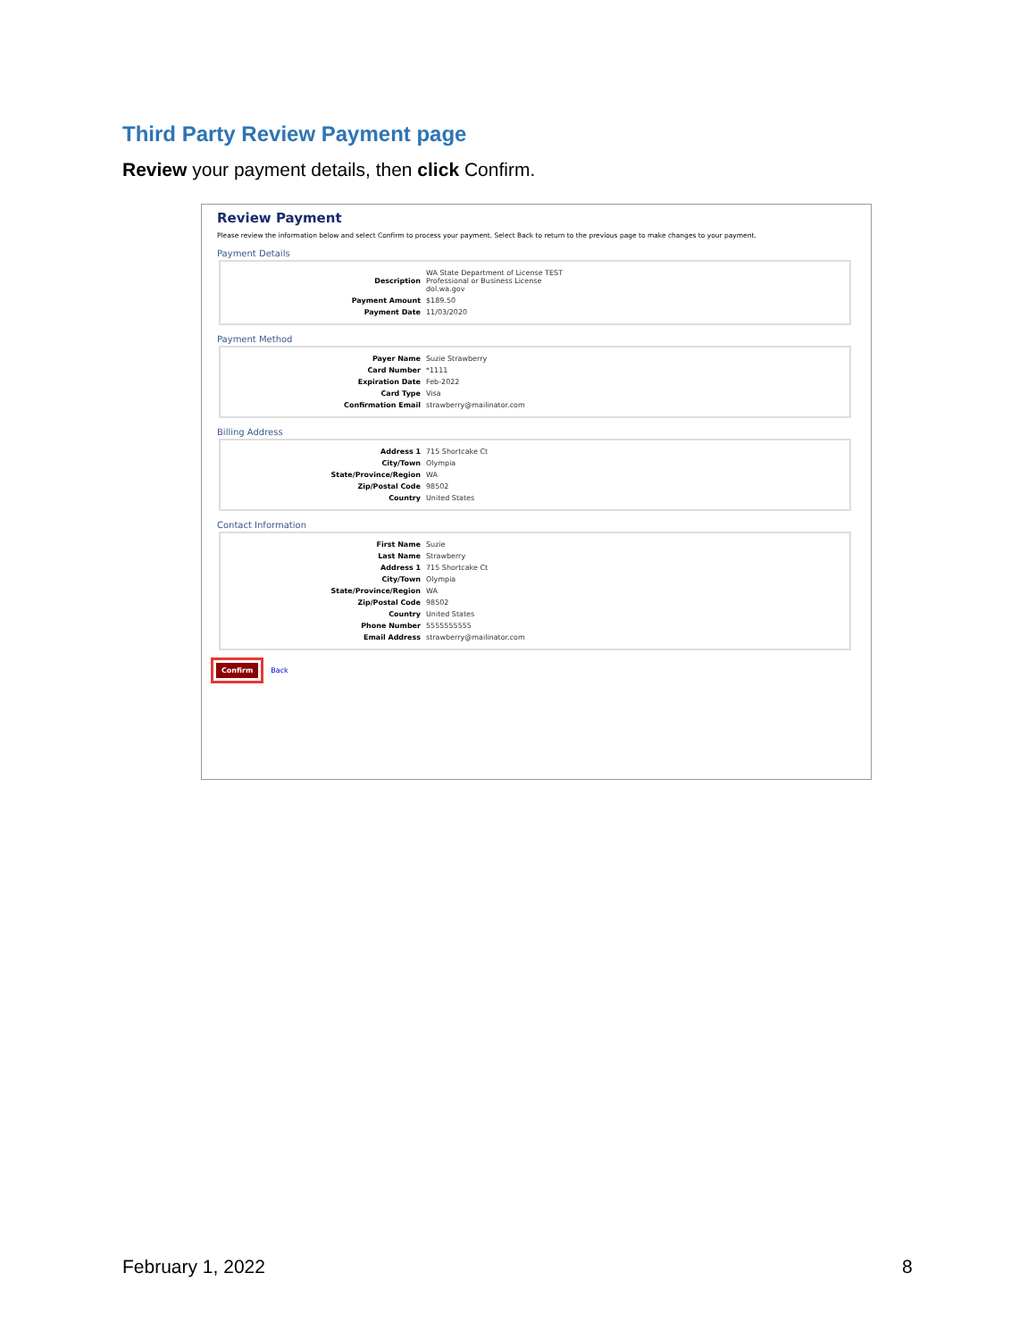Third Party Review Payment page
Review your payment details, then click Confirm.
Review Payment
Please review the information below and select Confirm to process your payment. Select Back to return to the previous page to make changes to your payment.
Payment Details
| Description | WA State Department of License TEST Professional or Business License dol.wa.gov |
| Payment Amount | $189.50 |
| Payment Date | 11/03/2020 |
Payment Method
| Payer Name | Suzie Strawberry |
| Card Number | *1111 |
| Expiration Date | Feb-2022 |
| Card Type | Visa |
| Confirmation Email | strawberry@mailinator.com |
Billing Address
| Address 1 | 715 Shortcake Ct |
| City/Town | Olympia |
| State/Province/Region | WA |
| Zip/Postal Code | 98502 |
| Country | United States |
Contact Information
| First Name | Suzie |
| Last Name | Strawberry |
| Address 1 | 715 Shortcake Ct |
| City/Town | Olympia |
| State/Province/Region | WA |
| Zip/Postal Code | 98502 |
| Country | United States |
| Phone Number | 5555555555 |
| Email Address | strawberry@mailinator.com |
Confirm
Back
February 1, 2022 8